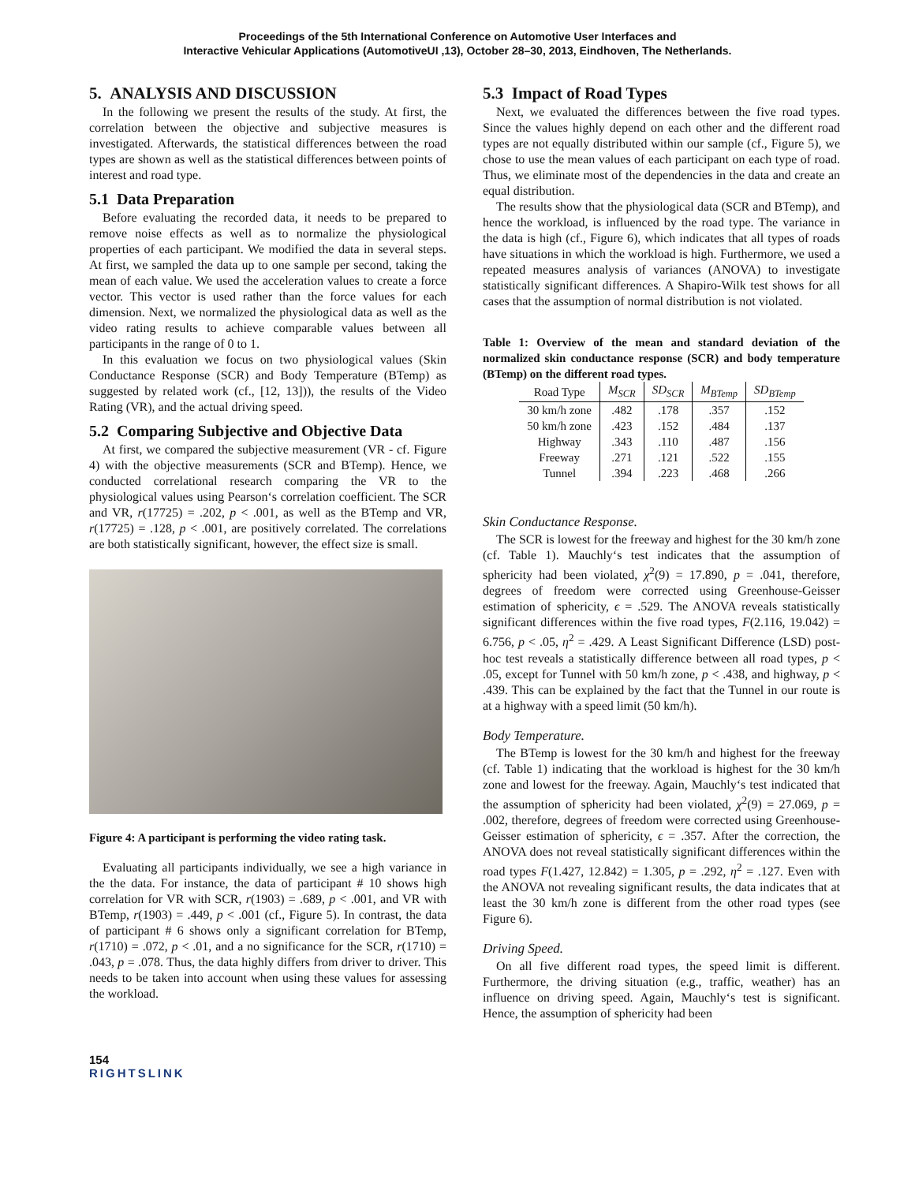Proceedings of the 5th International Conference on Automotive User Interfaces and
Interactive Vehicular Applications (AutomotiveUI ,13), October 28–30, 2013, Eindhoven, The Netherlands.
5. ANALYSIS AND DISCUSSION
In the following we present the results of the study. At first, the correlation between the objective and subjective measures is investigated. Afterwards, the statistical differences between the road types are shown as well as the statistical differences between points of interest and road type.
5.1 Data Preparation
Before evaluating the recorded data, it needs to be prepared to remove noise effects as well as to normalize the physiological properties of each participant. We modified the data in several steps. At first, we sampled the data up to one sample per second, taking the mean of each value. We used the acceleration values to create a force vector. This vector is used rather than the force values for each dimension. Next, we normalized the physiological data as well as the video rating results to achieve comparable values between all participants in the range of 0 to 1.
In this evaluation we focus on two physiological values (Skin Conductance Response (SCR) and Body Temperature (BTemp) as suggested by related work (cf., [12, 13])), the results of the Video Rating (VR), and the actual driving speed.
5.2 Comparing Subjective and Objective Data
At first, we compared the subjective measurement (VR - cf. Figure 4) with the objective measurements (SCR and BTemp). Hence, we conducted correlational research comparing the VR to the physiological values using Pearson‘s correlation coefficient. The SCR and VR, r(17725) = .202, p < .001, as well as the BTemp and VR, r(17725) = .128, p < .001, are positively correlated. The correlations are both statistically significant, however, the effect size is small.
Figure 4: A participant is performing the video rating task.
Evaluating all participants individually, we see a high variance in the the data. For instance, the data of participant # 10 shows high correlation for VR with SCR, r(1903) = .689, p < .001, and VR with BTemp, r(1903) = .449, p < .001 (cf., Figure 5). In contrast, the data of participant # 6 shows only a significant correlation for BTemp, r(1710) = .072, p < .01, and a no significance for the SCR, r(1710) = .043, p = .078. Thus, the data highly differs from driver to driver. This needs to be taken into account when using these values for assessing the workload.
5.3 Impact of Road Types
Next, we evaluated the differences between the five road types. Since the values highly depend on each other and the different road types are not equally distributed within our sample (cf., Figure 5), we chose to use the mean values of each participant on each type of road. Thus, we eliminate most of the dependencies in the data and create an equal distribution.
The results show that the physiological data (SCR and BTemp), and hence the workload, is influenced by the road type. The variance in the data is high (cf., Figure 6), which indicates that all types of roads have situations in which the workload is high. Furthermore, we used a repeated measures analysis of variances (ANOVA) to investigate statistically significant differences. A Shapiro-Wilk test shows for all cases that the assumption of normal distribution is not violated.
Table 1: Overview of the mean and standard deviation of the normalized skin conductance response (SCR) and body temperature (BTemp) on the different road types.
| Road Type | M<sub>SCR</sub> | SD<sub>SCR</sub> | M<sub>BTemp</sub> | SD<sub>BTemp</sub> |
| --- | --- | --- | --- | --- |
| 30 km/h zone | .482 | .178 | .357 | .152 |
| 50 km/h zone | .423 | .152 | .484 | .137 |
| Highway | .343 | .110 | .487 | .156 |
| Freeway | .271 | .121 | .522 | .155 |
| Tunnel | .394 | .223 | .468 | .266 |
Skin Conductance Response.
The SCR is lowest for the freeway and highest for the 30 km/h zone (cf. Table 1). Mauchly‘s test indicates that the assumption of sphericity had been violated, χ<sup>2</sup>(9) = 17.890, p = .041, therefore, degrees of freedom were corrected using Greenhouse-Geisser estimation of sphericity, ϵ = .529. The ANOVA reveals statistically significant differences within the five road types, F(2.116, 19.042) = 6.756, p < .05, η<sup>2</sup> = .429. A Least Significant Difference (LSD) post-hoc test reveals a statistically difference between all road types, p < .05, except for Tunnel with 50 km/h zone, p < .438, and highway, p < .439. This can be explained by the fact that the Tunnel in our route is at a highway with a speed limit (50 km/h).
Body Temperature.
The BTemp is lowest for the 30 km/h and highest for the freeway (cf. Table 1) indicating that the workload is highest for the 30 km/h zone and lowest for the freeway. Again, Mauchly‘s test indicated that the assumption of sphericity had been violated, χ<sup>2</sup>(9) = 27.069, p = .002, therefore, degrees of freedom were corrected using Greenhouse-Geisser estimation of sphericity, ϵ = .357. After the correction, the ANOVA does not reveal statistically significant differences within the road types F(1.427, 12.842) = 1.305, p = .292, η<sup>2</sup> = .127. Even with the ANOVA not revealing significant results, the data indicates that at least the 30 km/h zone is different from the other road types (see Figure 6).
Driving Speed.
On all five different road types, the speed limit is different. Furthermore, the driving situation (e.g., traffic, weather) has an influence on driving speed. Again, Mauchly‘s test is significant. Hence, the assumption of sphericity had been
154
RIGHTSLINK